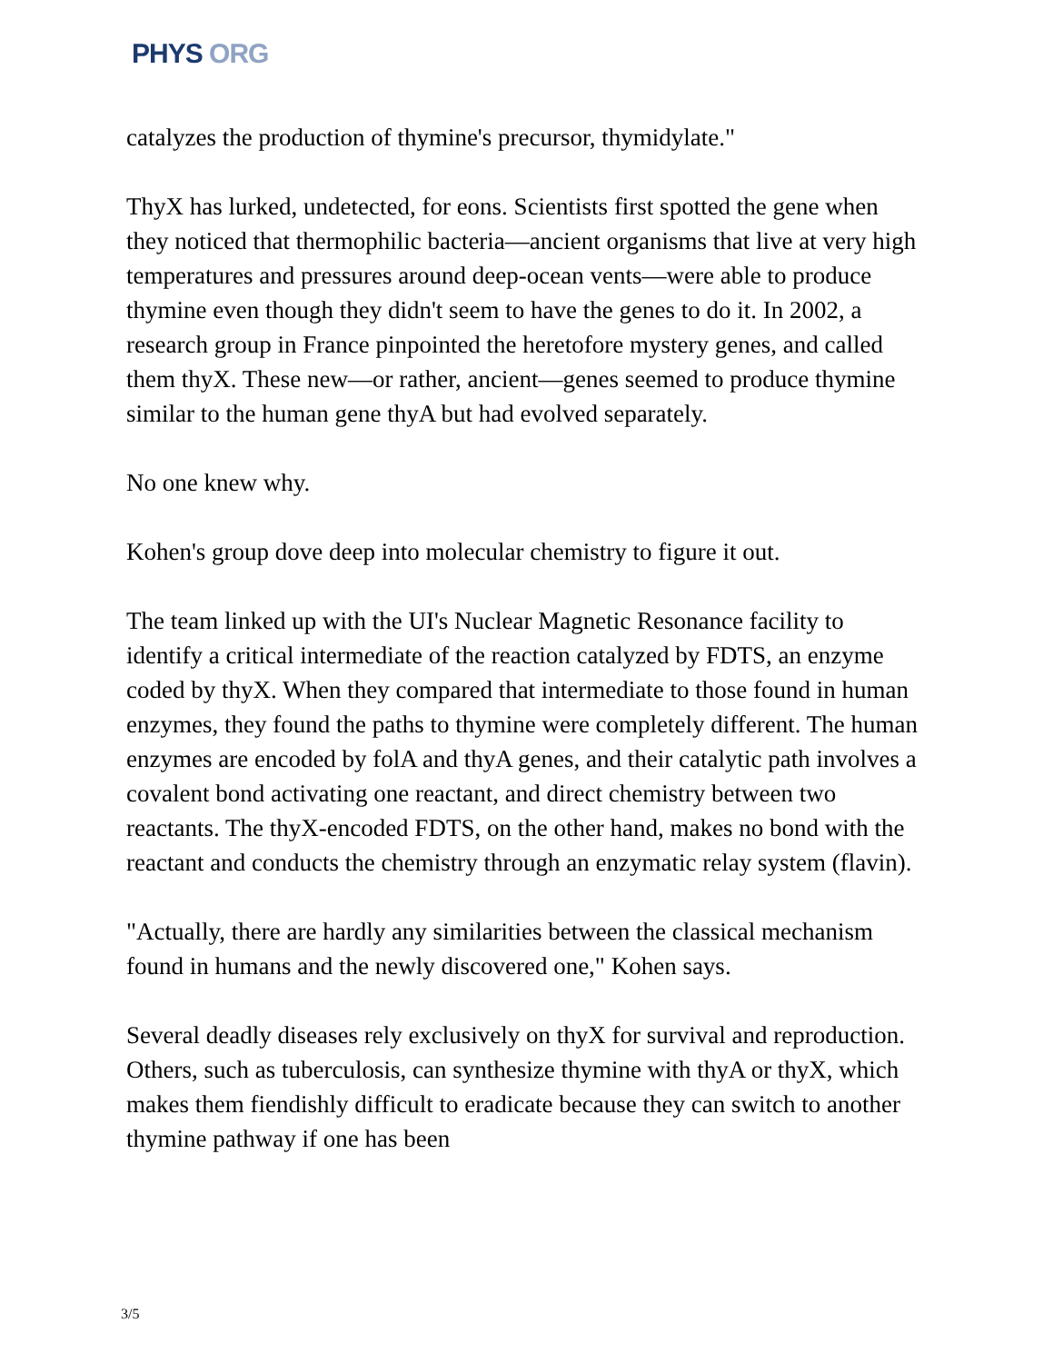PHYS ORG
catalyzes the production of thymine's precursor, thymidylate."
ThyX has lurked, undetected, for eons. Scientists first spotted the gene when they noticed that thermophilic bacteria—ancient organisms that live at very high temperatures and pressures around deep-ocean vents—were able to produce thymine even though they didn't seem to have the genes to do it. In 2002, a research group in France pinpointed the heretofore mystery genes, and called them thyX. These new—or rather, ancient—genes seemed to produce thymine similar to the human gene thyA but had evolved separately.
No one knew why.
Kohen's group dove deep into molecular chemistry to figure it out.
The team linked up with the UI's Nuclear Magnetic Resonance facility to identify a critical intermediate of the reaction catalyzed by FDTS, an enzyme coded by thyX. When they compared that intermediate to those found in human enzymes, they found the paths to thymine were completely different. The human enzymes are encoded by folA and thyA genes, and their catalytic path involves a covalent bond activating one reactant, and direct chemistry between two reactants. The thyX-encoded FDTS, on the other hand, makes no bond with the reactant and conducts the chemistry through an enzymatic relay system (flavin).
"Actually, there are hardly any similarities between the classical mechanism found in humans and the newly discovered one," Kohen says.
Several deadly diseases rely exclusively on thyX for survival and reproduction. Others, such as tuberculosis, can synthesize thymine with thyA or thyX, which makes them fiendishly difficult to eradicate because they can switch to another thymine pathway if one has been
3/5